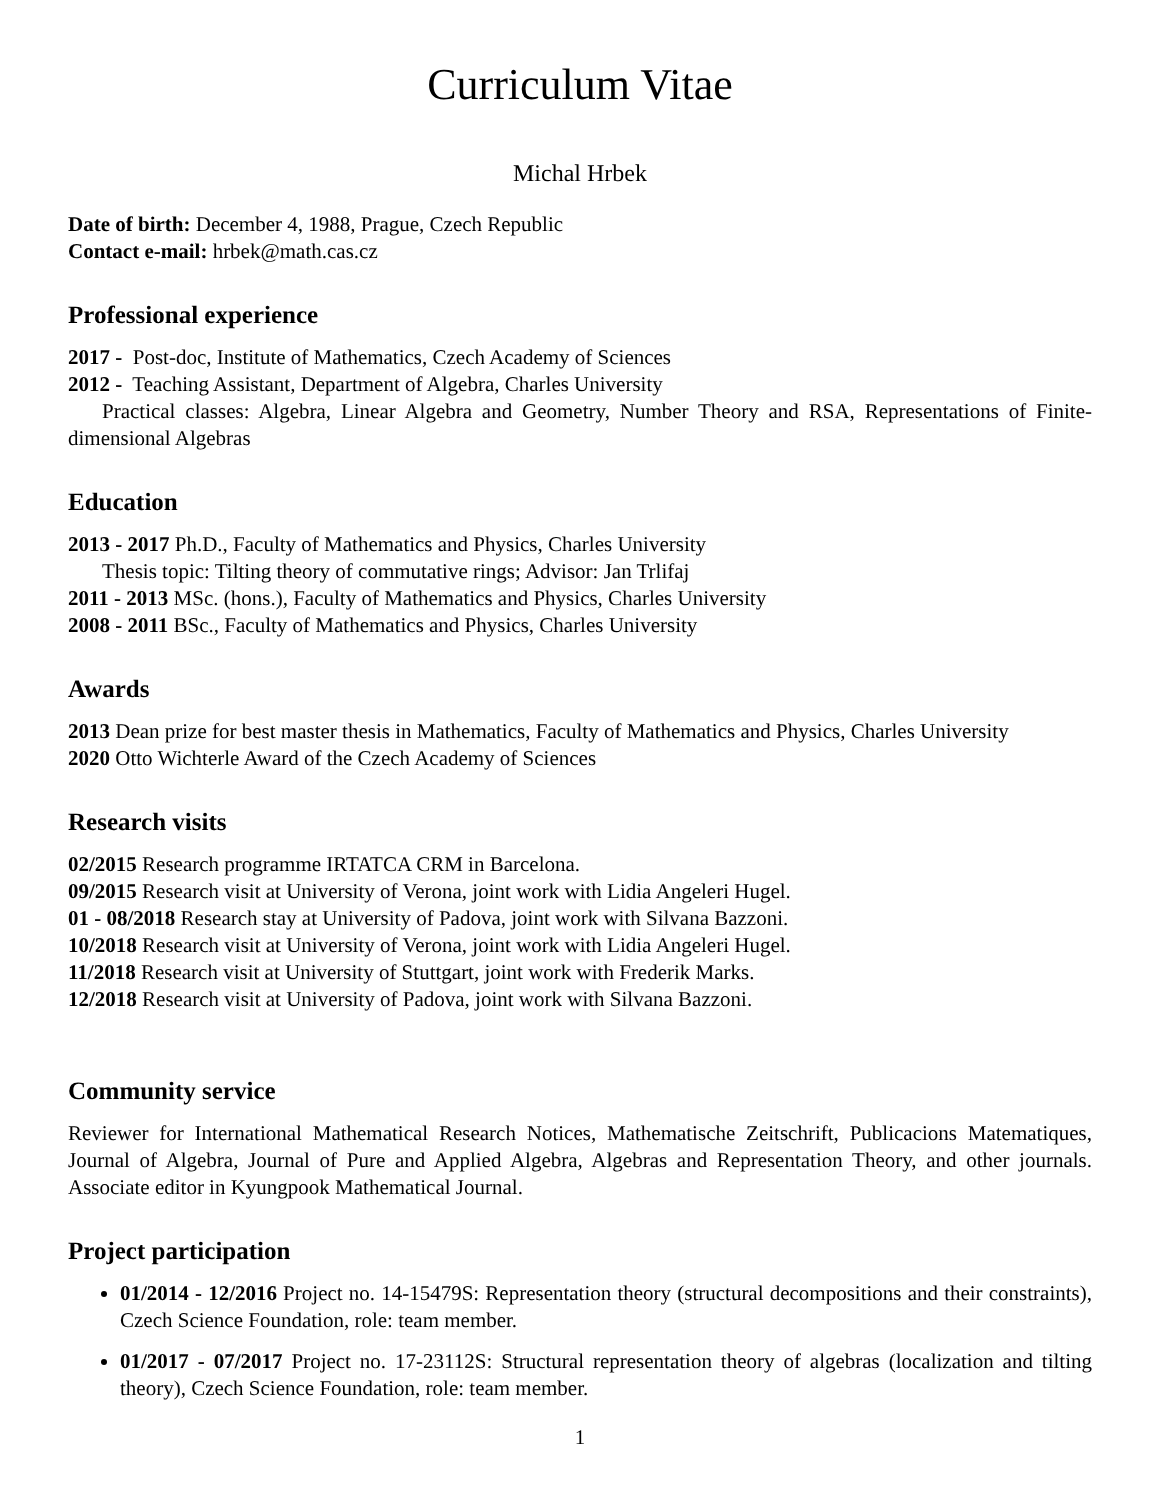Curriculum Vitae
Michal Hrbek
Date of birth: December 4, 1988, Prague, Czech Republic
Contact e-mail: hrbek@math.cas.cz
Professional experience
2017 - Post-doc, Institute of Mathematics, Czech Academy of Sciences
2012 - Teaching Assistant, Department of Algebra, Charles University
Practical classes: Algebra, Linear Algebra and Geometry, Number Theory and RSA, Representations of Finite-dimensional Algebras
Education
2013 - 2017 Ph.D., Faculty of Mathematics and Physics, Charles University
Thesis topic: Tilting theory of commutative rings; Advisor: Jan Trlifaj
2011 - 2013 MSc. (hons.), Faculty of Mathematics and Physics, Charles University
2008 - 2011 BSc., Faculty of Mathematics and Physics, Charles University
Awards
2013 Dean prize for best master thesis in Mathematics, Faculty of Mathematics and Physics, Charles University
2020 Otto Wichterle Award of the Czech Academy of Sciences
Research visits
02/2015 Research programme IRTATCA CRM in Barcelona.
09/2015 Research visit at University of Verona, joint work with Lidia Angeleri Hugel.
01 - 08/2018 Research stay at University of Padova, joint work with Silvana Bazzoni.
10/2018 Research visit at University of Verona, joint work with Lidia Angeleri Hugel.
11/2018 Research visit at University of Stuttgart, joint work with Frederik Marks.
12/2018 Research visit at University of Padova, joint work with Silvana Bazzoni.
Community service
Reviewer for International Mathematical Research Notices, Mathematische Zeitschrift, Publicacions Matematiques, Journal of Algebra, Journal of Pure and Applied Algebra, Algebras and Representation Theory, and other journals. Associate editor in Kyungpook Mathematical Journal.
Project participation
01/2014 - 12/2016 Project no. 14-15479S: Representation theory (structural decompositions and their constraints), Czech Science Foundation, role: team member.
01/2017 - 07/2017 Project no. 17-23112S: Structural representation theory of algebras (localization and tilting theory), Czech Science Foundation, role: team member.
1